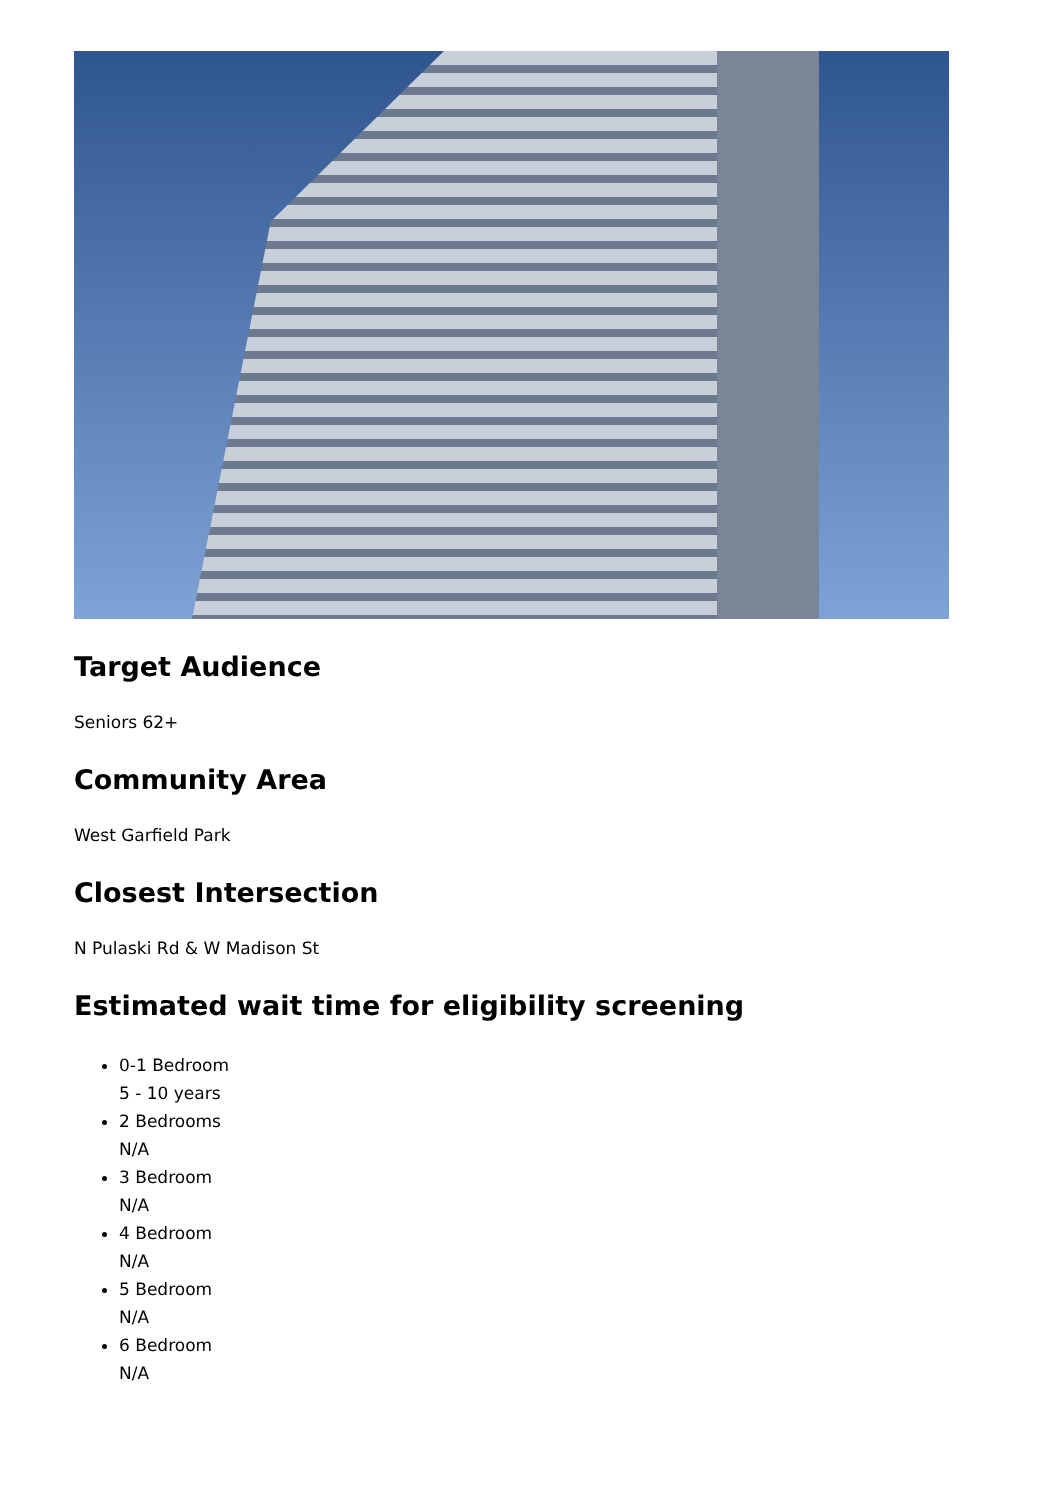Target Audience
Seniors 62+
Community Area
West Garfield Park
Closest Intersection
N Pulaski Rd & W Madison St
Estimated wait time for eligibility screening
0-1 Bedroom
5 - 10 years
2 Bedrooms
N/A
3 Bedroom
N/A
4 Bedroom
N/A
5 Bedroom
N/A
6 Bedroom
N/A